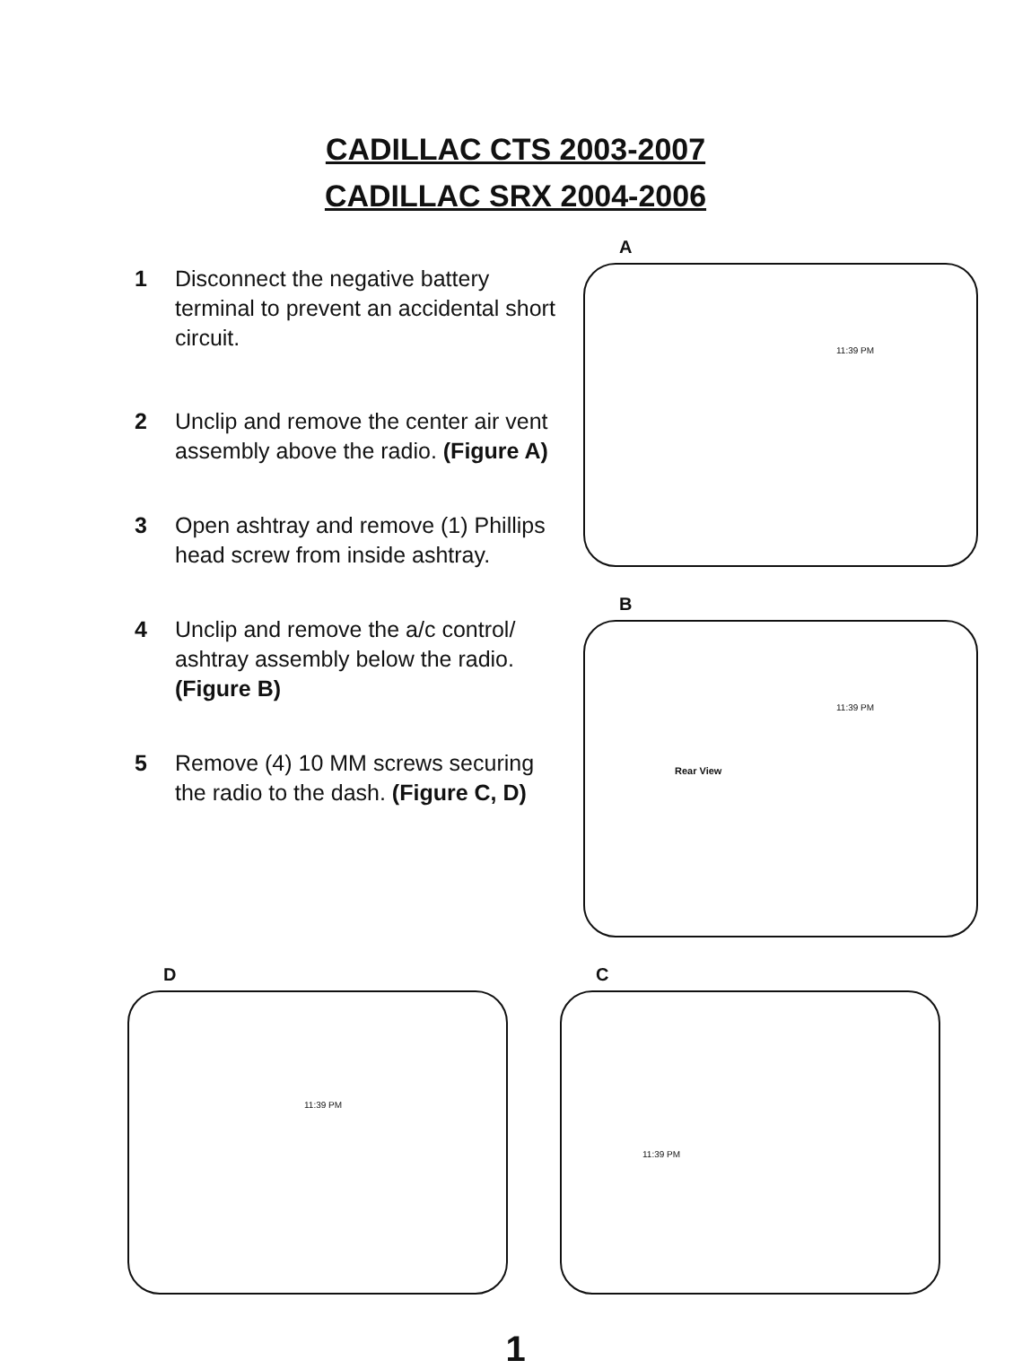CADILLAC CTS 2003-2007
CADILLAC SRX 2004-2006
1 Disconnect the negative battery terminal to prevent an accidental short circuit.
2 Unclip and remove the center air vent assembly above the radio. (Figure A)
3 Open ashtray and remove (1) Phillips head screw from inside ashtray.
4 Unclip and remove the a/c control/ ashtray assembly below the radio. (Figure B)
5 Remove (4) 10 MM screws securing the radio to the dash. (Figure C, D)
A
11:39 PM
B
11:39 PM
Rear View
D
11:39 PM
C
11:39 PM
1